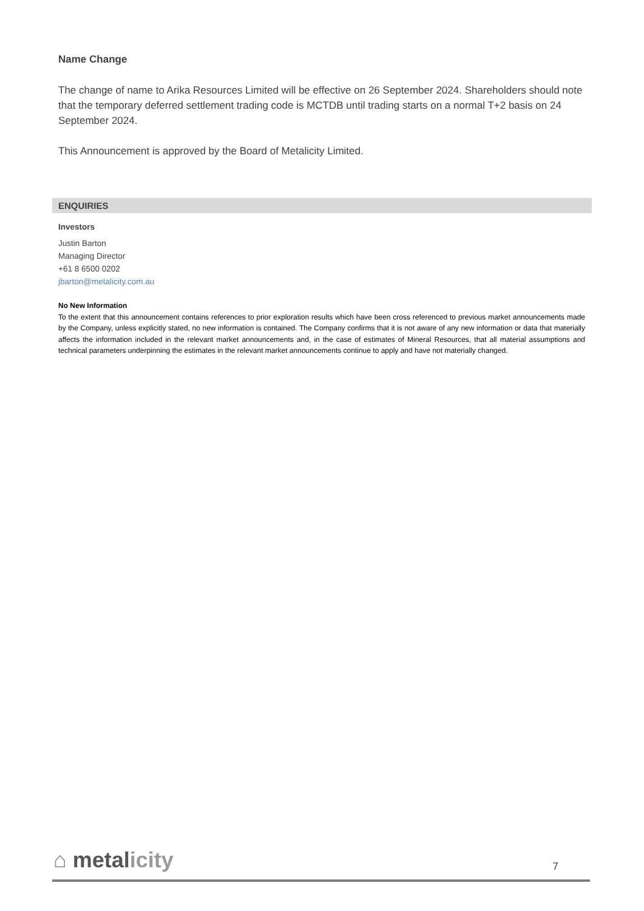Name Change
The change of name to Arika Resources Limited will be effective on 26 September 2024. Shareholders should note that the temporary deferred settlement trading code is MCTDB until trading starts on a normal T+2 basis on 24 September 2024.
This Announcement is approved by the Board of Metalicity Limited.
ENQUIRIES
Investors
Justin Barton
Managing Director
+61 8 6500 0202
jbarton@metalicity.com.au
No New Information
To the extent that this announcement contains references to prior exploration results which have been cross referenced to previous market announcements made by the Company, unless explicitly stated, no new information is contained. The Company confirms that it is not aware of any new information or data that materially affects the information included in the relevant market announcements and, in the case of estimates of Mineral Resources, that all material assumptions and technical parameters underpinning the estimates in the relevant market announcements continue to apply and have not materially changed.
⌂ metalicity
7